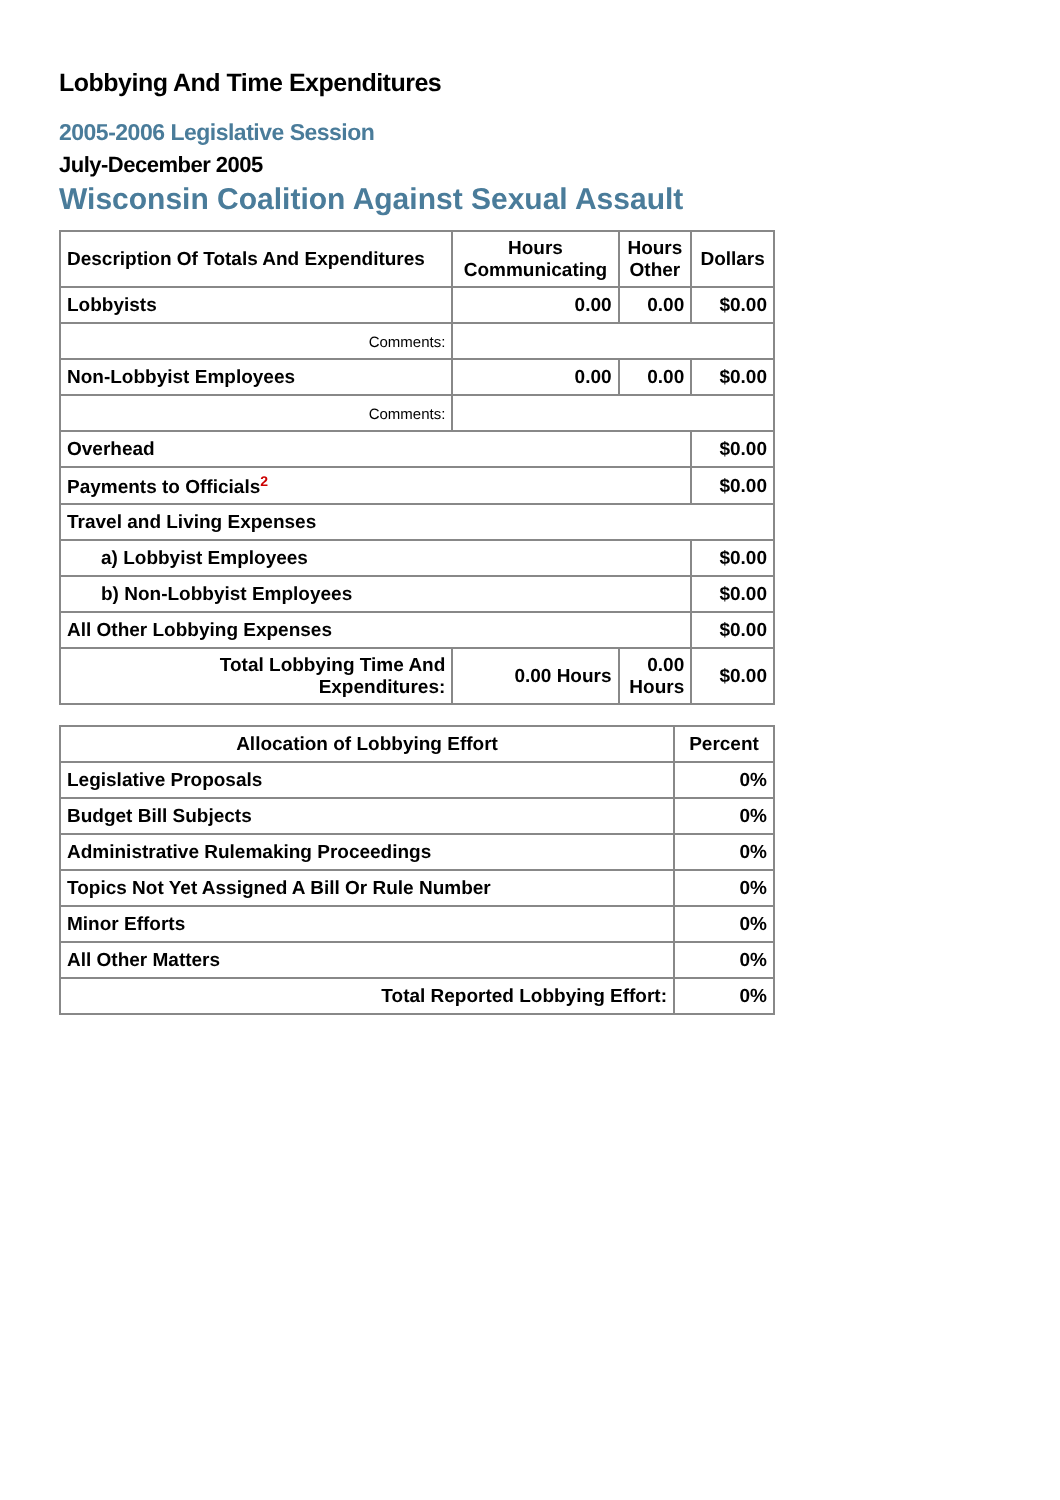Lobbying And Time Expenditures
2005-2006 Legislative Session
July-December 2005
Wisconsin Coalition Against Sexual Assault
| Description Of Totals And Expenditures | Hours Communicating | Hours Other | Dollars |
| --- | --- | --- | --- |
| Lobbyists | 0.00 | 0.00 | $0.00 |
| Comments: | | | |
| Non-Lobbyist Employees | 0.00 | 0.00 | $0.00 |
| Comments: | | | |
| Overhead | | | $0.00 |
| Payments to Officials<sup>2</sup> | | | $0.00 |
| Travel and Living Expenses | | | |
| a) Lobbyist Employees | | | $0.00 |
| b) Non-Lobbyist Employees | | | $0.00 |
| All Other Lobbying Expenses | | | $0.00 |
| Total Lobbying Time And Expenditures: | 0.00 Hours | 0.00 Hours | $0.00 |
| Allocation of Lobbying Effort | Percent |
| --- | --- |
| Legislative Proposals | 0% |
| Budget Bill Subjects | 0% |
| Administrative Rulemaking Proceedings | 0% |
| Topics Not Yet Assigned A Bill Or Rule Number | 0% |
| Minor Efforts | 0% |
| All Other Matters | 0% |
| Total Reported Lobbying Effort: | 0% |